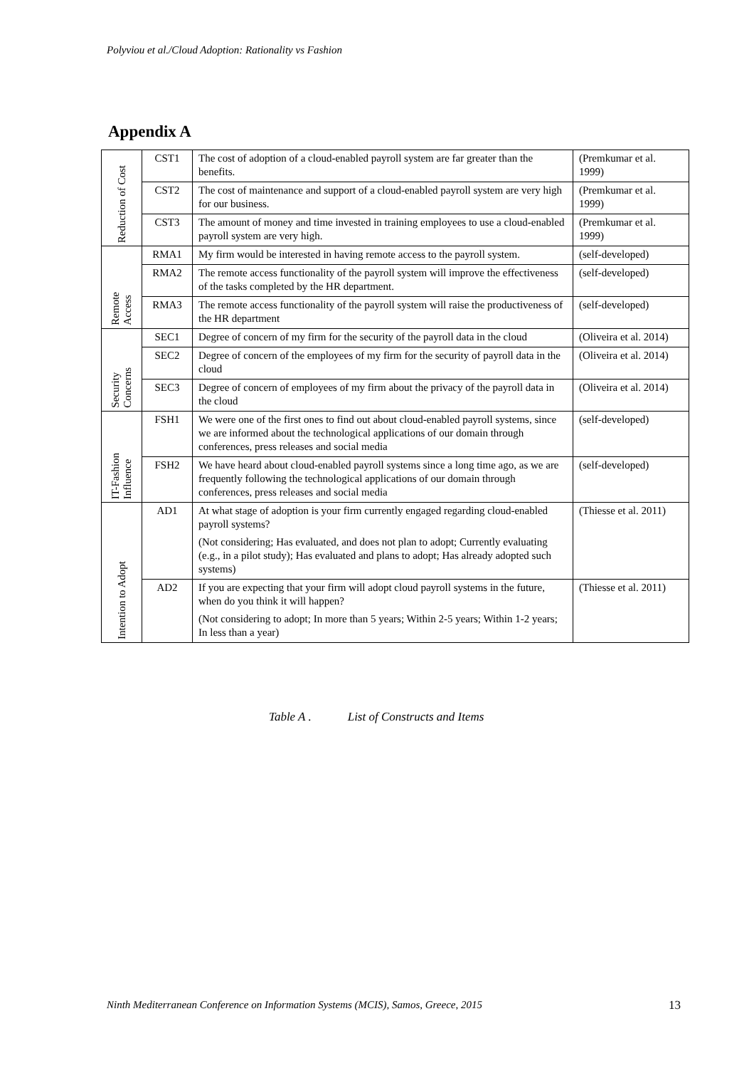Polyviou et al./Cloud Adoption: Rationality vs Fashion
Appendix A
| Reduction of Cost | CST1 | The cost of adoption of a cloud-enabled payroll system are far greater than the benefits. | (Premkumar et al. 1999) |
| | CST2 | The cost of maintenance and support of a cloud-enabled payroll system are very high for our business. | (Premkumar et al. 1999) |
| | CST3 | The amount of money and time invested in training employees to use a cloud-enabled payroll system are very high. | (Premkumar et al. 1999) |
| Remote Access | RMA1 | My firm would be interested in having remote access to the payroll system. | (self-developed) |
| | RMA2 | The remote access functionality of the payroll system will improve the effectiveness of the tasks completed by the HR department. | (self-developed) |
| | RMA3 | The remote access functionality of the payroll system will raise the productiveness of the HR department | (self-developed) |
| Security Concerns | SEC1 | Degree of concern of my firm for the security of the payroll data in the cloud | (Oliveira et al. 2014) |
| | SEC2 | Degree of concern of the employees of my firm for the security of payroll data in the cloud | (Oliveira et al. 2014) |
| | SEC3 | Degree of concern of employees of my firm about the privacy of the payroll data in the cloud | (Oliveira et al. 2014) |
| IT-Fashion Influence | FSH1 | We were one of the first ones to find out about cloud-enabled payroll systems, since we are informed about the technological applications of our domain through conferences, press releases and social media | (self-developed) |
| | FSH2 | We have heard about cloud-enabled payroll systems since a long time ago, as we are frequently following the technological applications of our domain through conferences, press releases and social media | (self-developed) |
| Intention to Adopt | AD1 | At what stage of adoption is your firm currently engaged regarding cloud-enabled payroll systems? (Not considering; Has evaluated, and does not plan to adopt; Currently evaluating (e.g., in a pilot study); Has evaluated and plans to adopt; Has already adopted such systems) | (Thiesse et al. 2011) |
| | AD2 | If you are expecting that your firm will adopt cloud payroll systems in the future, when do you think it will happen? (Not considering to adopt; In more than 5 years; Within 2-5 years; Within 1-2 years; In less than a year) | (Thiesse et al. 2011) |
Table A . List of Constructs and Items
Ninth Mediterranean Conference on Information Systems (MCIS), Samos, Greece, 2015
13